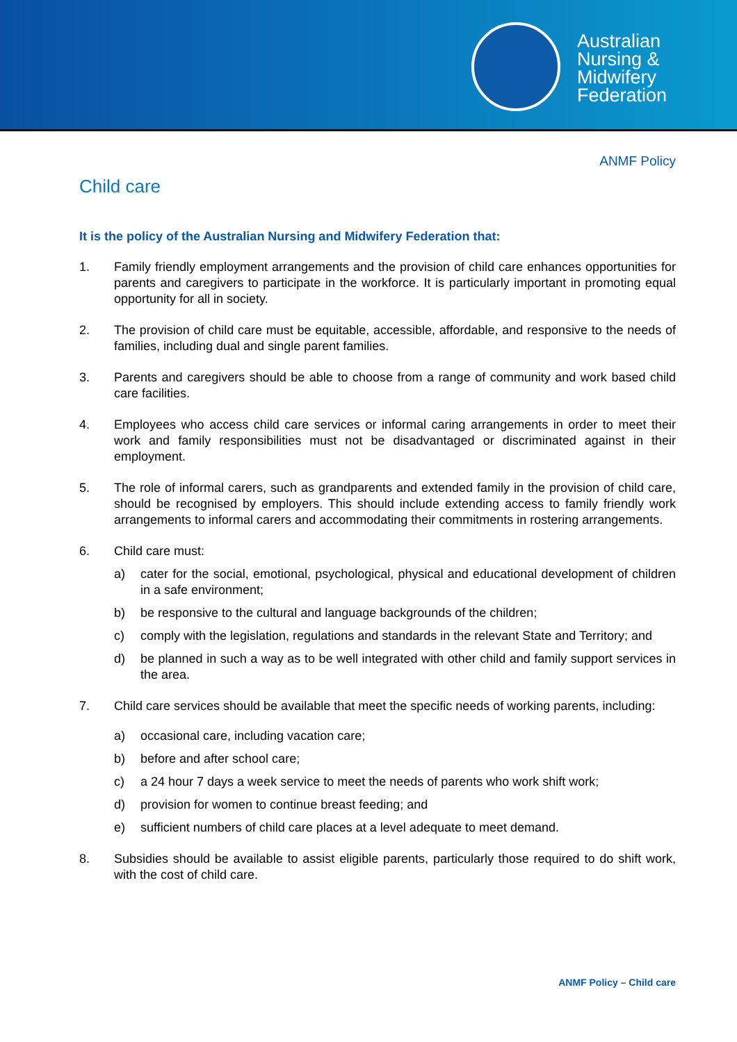Australian
Nursing &
Midwifery
Federation
ANMF Policy
Child care
It is the policy of the Australian Nursing and Midwifery Federation that:
1. Family friendly employment arrangements and the provision of child care enhances opportunities for parents and caregivers to participate in the workforce. It is particularly important in promoting equal opportunity for all in society.
2. The provision of child care must be equitable, accessible, affordable, and responsive to the needs of families, including dual and single parent families.
3. Parents and caregivers should be able to choose from a range of community and work based child care facilities.
4. Employees who access child care services or informal caring arrangements in order to meet their work and family responsibilities must not be disadvantaged or discriminated against in their employment.
5. The role of informal carers, such as grandparents and extended family in the provision of child care, should be recognised by employers. This should include extending access to family friendly work arrangements to informal carers and accommodating their commitments in rostering arrangements.
6. Child care must:
a) cater for the social, emotional, psychological, physical and educational development of children in a safe environment;
b) be responsive to the cultural and language backgrounds of the children;
c) comply with the legislation, regulations and standards in the relevant State and Territory; and
d) be planned in such a way as to be well integrated with other child and family support services in the area.
7. Child care services should be available that meet the specific needs of working parents, including:
a) occasional care, including vacation care;
b) before and after school care;
c) a 24 hour 7 days a week service to meet the needs of parents who work shift work;
d) provision for women to continue breast feeding; and
e) sufficient numbers of child care places at a level adequate to meet demand.
8. Subsidies should be available to assist eligible parents, particularly those required to do shift work, with the cost of child care.
ANMF Policy – Child care